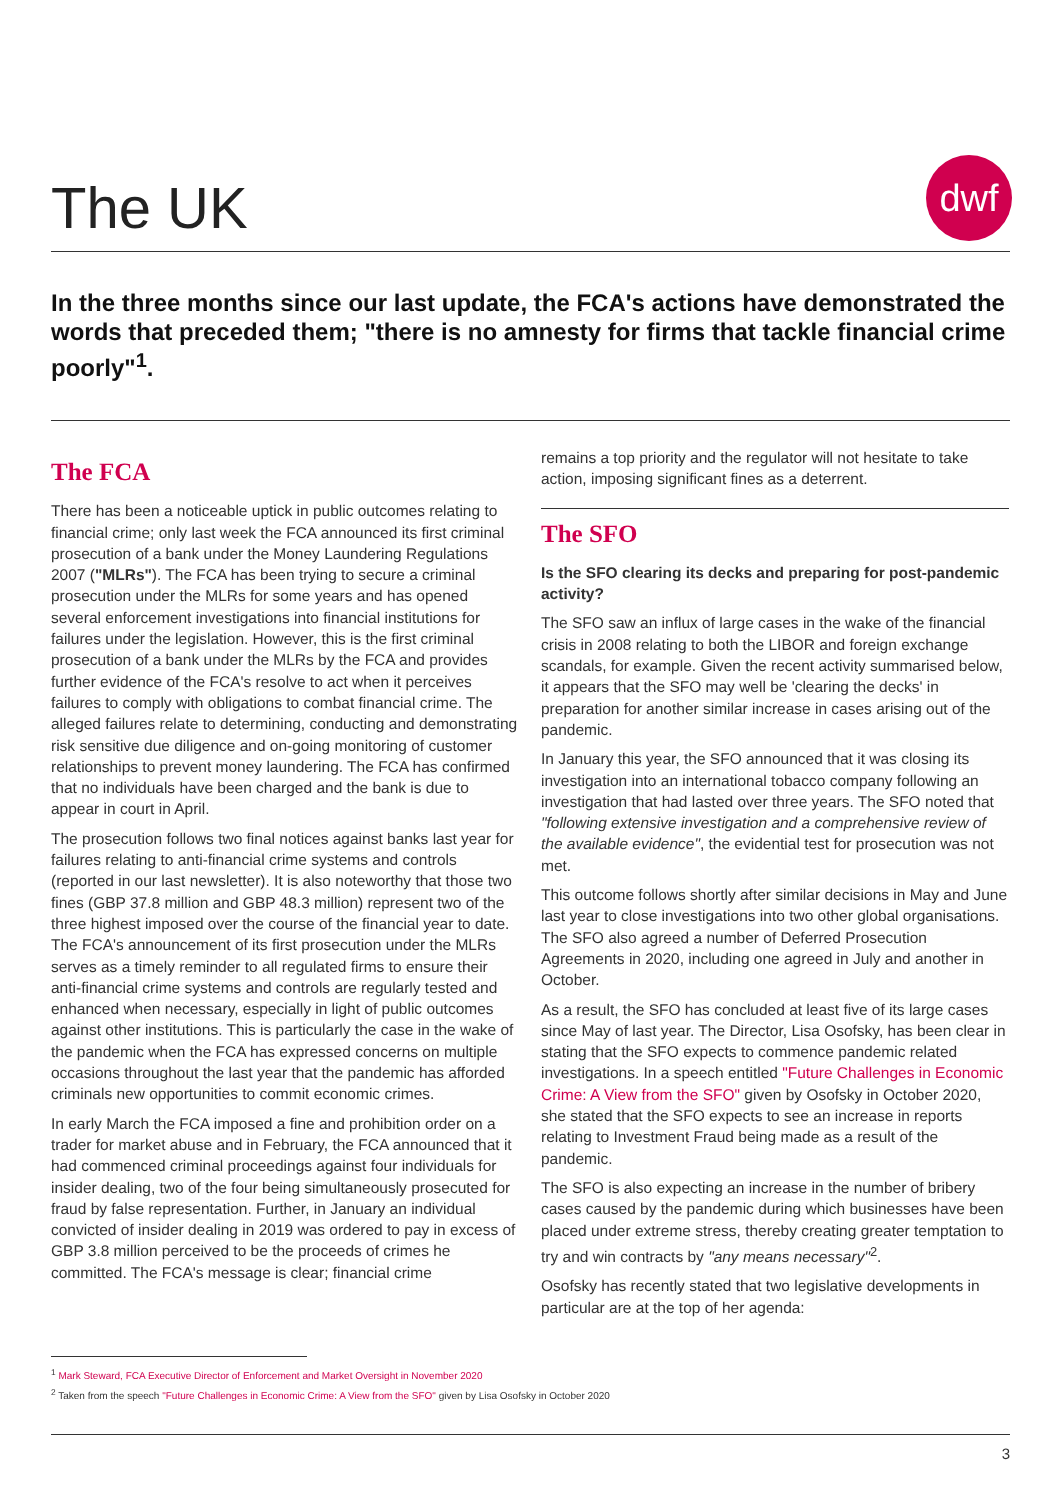The UK
dwf
In the three months since our last update, the FCA's actions have demonstrated the words that preceded them; "there is no amnesty for firms that tackle financial crime poorly"<sup>1</sup>.
The FCA
There has been a noticeable uptick in public outcomes relating to financial crime; only last week the FCA announced its first criminal prosecution of a bank under the Money Laundering Regulations 2007 ("MLRs"). The FCA has been trying to secure a criminal prosecution under the MLRs for some years and has opened several enforcement investigations into financial institutions for failures under the legislation. However, this is the first criminal prosecution of a bank under the MLRs by the FCA and provides further evidence of the FCA's resolve to act when it perceives failures to comply with obligations to combat financial crime. The alleged failures relate to determining, conducting and demonstrating risk sensitive due diligence and on-going monitoring of customer relationships to prevent money laundering. The FCA has confirmed that no individuals have been charged and the bank is due to appear in court in April.
The prosecution follows two final notices against banks last year for failures relating to anti-financial crime systems and controls (reported in our last newsletter). It is also noteworthy that those two fines (GBP 37.8 million and GBP 48.3 million) represent two of the three highest imposed over the course of the financial year to date. The FCA's announcement of its first prosecution under the MLRs serves as a timely reminder to all regulated firms to ensure their anti-financial crime systems and controls are regularly tested and enhanced when necessary, especially in light of public outcomes against other institutions. This is particularly the case in the wake of the pandemic when the FCA has expressed concerns on multiple occasions throughout the last year that the pandemic has afforded criminals new opportunities to commit economic crimes.
In early March the FCA imposed a fine and prohibition order on a trader for market abuse and in February, the FCA announced that it had commenced criminal proceedings against four individuals for insider dealing, two of the four being simultaneously prosecuted for fraud by false representation. Further, in January an individual convicted of insider dealing in 2019 was ordered to pay in excess of GBP 3.8 million perceived to be the proceeds of crimes he committed. The FCA's message is clear; financial crime
remains a top priority and the regulator will not hesitate to take action, imposing significant fines as a deterrent.
The SFO
Is the SFO clearing its decks and preparing for post-pandemic activity?
The SFO saw an influx of large cases in the wake of the financial crisis in 2008 relating to both the LIBOR and foreign exchange scandals, for example. Given the recent activity summarised below, it appears that the SFO may well be 'clearing the decks' in preparation for another similar increase in cases arising out of the pandemic.
In January this year, the SFO announced that it was closing its investigation into an international tobacco company following an investigation that had lasted over three years. The SFO noted that "following extensive investigation and a comprehensive review of the available evidence", the evidential test for prosecution was not met.
This outcome follows shortly after similar decisions in May and June last year to close investigations into two other global organisations. The SFO also agreed a number of Deferred Prosecution Agreements in 2020, including one agreed in July and another in October.
As a result, the SFO has concluded at least five of its large cases since May of last year. The Director, Lisa Osofsky, has been clear in stating that the SFO expects to commence pandemic related investigations. In a speech entitled "Future Challenges in Economic Crime: A View from the SFO" given by Osofsky in October 2020, she stated that the SFO expects to see an increase in reports relating to Investment Fraud being made as a result of the pandemic.
The SFO is also expecting an increase in the number of bribery cases caused by the pandemic during which businesses have been placed under extreme stress, thereby creating greater temptation to try and win contracts by "any means necessary"<sup>2</sup>.
Osofsky has recently stated that two legislative developments in particular are at the top of her agenda:
<sup>1</sup> Mark Steward, FCA Executive Director of Enforcement and Market Oversight in November 2020
<sup>2</sup> Taken from the speech "Future Challenges in Economic Crime: A View from the SFO" given by Lisa Osofsky in October 2020
3